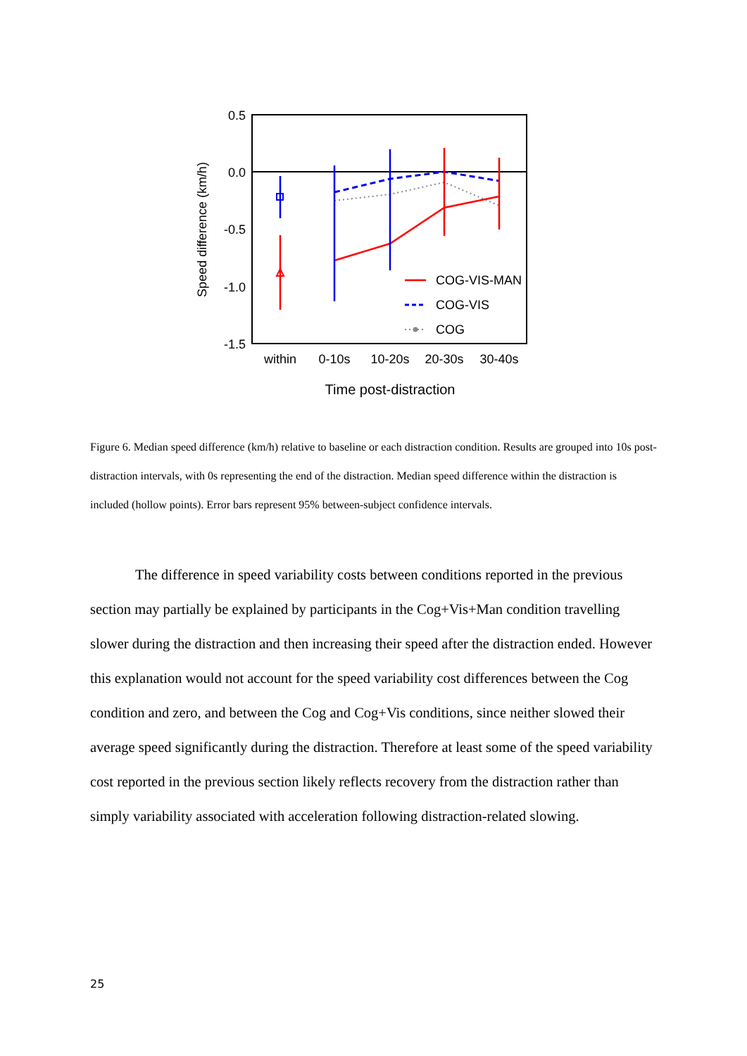0.5
0.0
-0.5
-1.0
-1.5
Speed difference (km/h)
within
0-10s
10-20s
20-30s
30-40s
Time post-distraction
COG-VIS-MAN
COG-VIS
COG
Figure 6. Median speed difference (km/h) relative to baseline or each distraction condition. Results are grouped into 10s post-distraction intervals, with 0s representing the end of the distraction. Median speed difference within the distraction is included (hollow points). Error bars represent 95% between-subject confidence intervals.
The difference in speed variability costs between conditions reported in the previous section may partially be explained by participants in the Cog+Vis+Man condition travelling slower during the distraction and then increasing their speed after the distraction ended. However this explanation would not account for the speed variability cost differences between the Cog condition and zero, and between the Cog and Cog+Vis conditions, since neither slowed their average speed significantly during the distraction. Therefore at least some of the speed variability cost reported in the previous section likely reflects recovery from the distraction rather than simply variability associated with acceleration following distraction-related slowing.
25